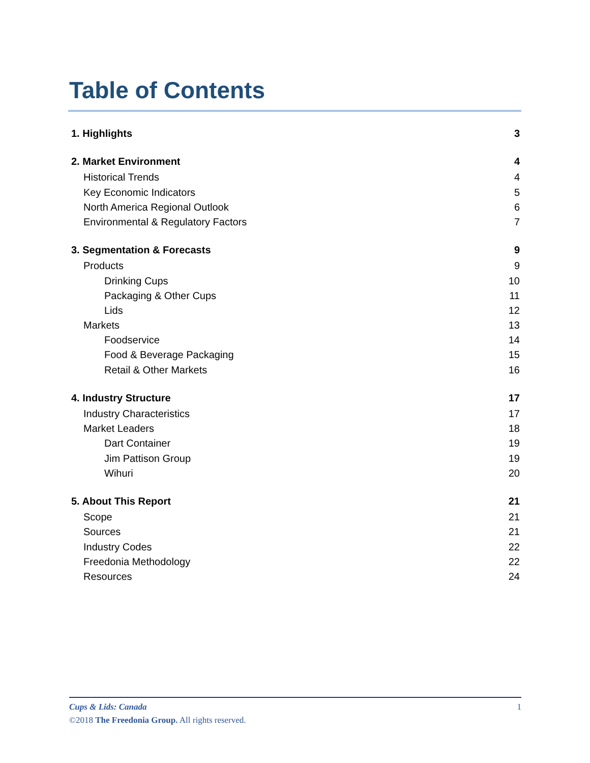Table of Contents
1. Highlights 3
2. Market Environment 4
Historical Trends 4
Key Economic Indicators 5
North America Regional Outlook 6
Environmental & Regulatory Factors 7
3. Segmentation & Forecasts 9
Products 9
Drinking Cups 10
Packaging & Other Cups 11
Lids 12
Markets 13
Foodservice 14
Food & Beverage Packaging 15
Retail & Other Markets 16
4. Industry Structure 17
Industry Characteristics 17
Market Leaders 18
Dart Container 19
Jim Pattison Group 19
Wihuri 20
5. About This Report 21
Scope 21
Sources 21
Industry Codes 22
Freedonia Methodology 22
Resources 24
Cups & Lids: Canada 1
©2018 The Freedonia Group. All rights reserved.